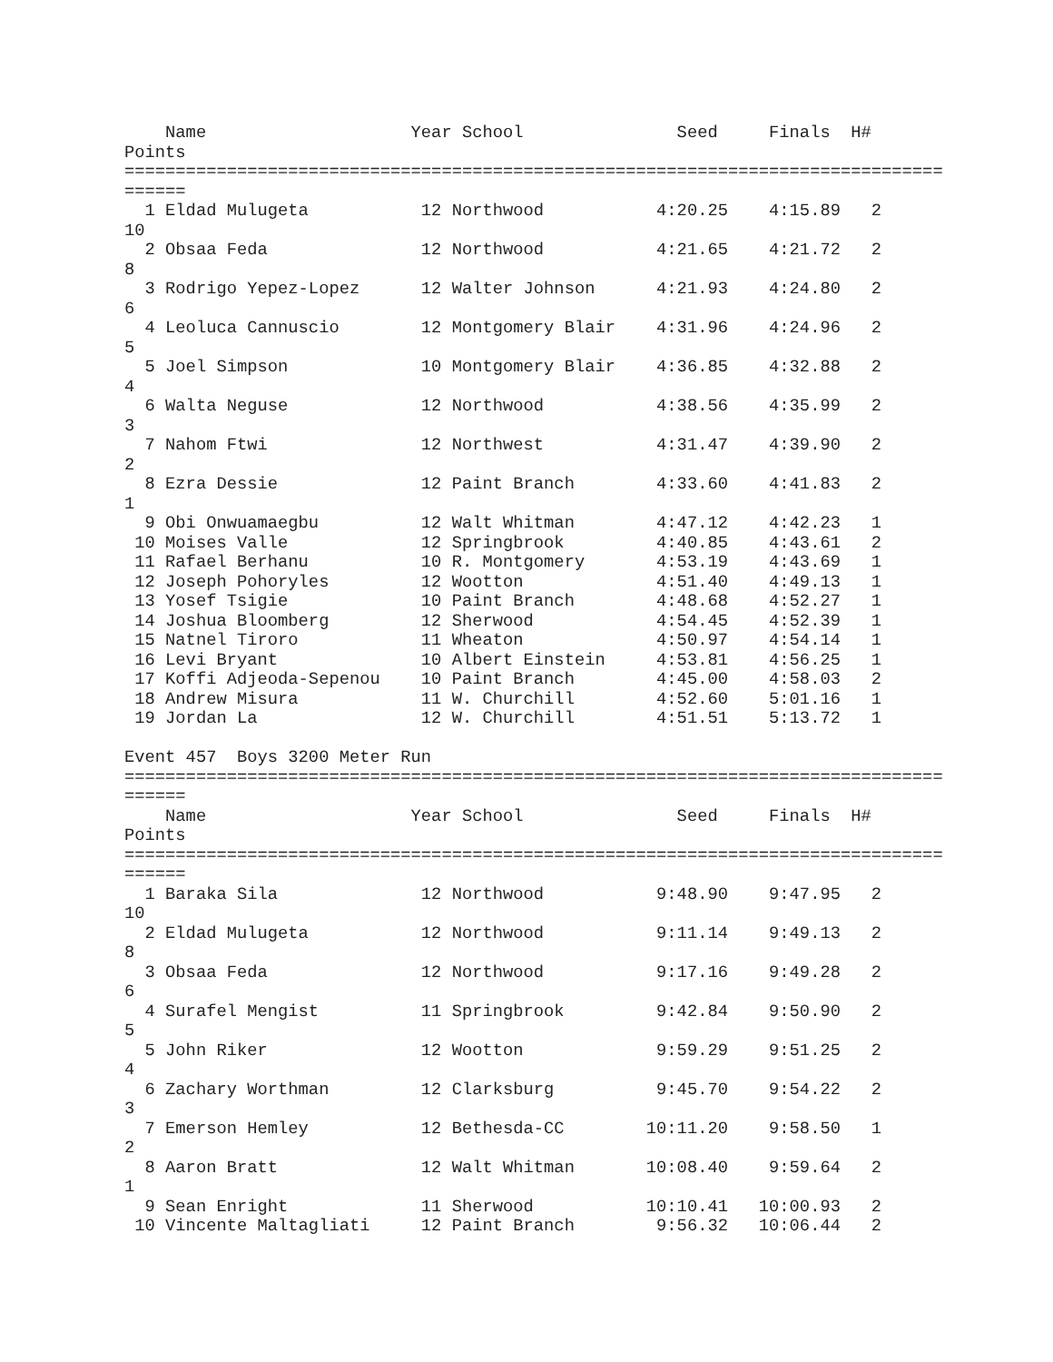Name                    Year School               Seed     Finals  H#
Points
================================================================================
======
  1 Eldad Mulugeta           12 Northwood           4:20.25    4:15.89   2
10
  2 Obsaa Feda               12 Northwood           4:21.65    4:21.72   2
8
  3 Rodrigo Yepez-Lopez      12 Walter Johnson      4:21.93    4:24.80   2
6
  4 Leoluca Cannuscio        12 Montgomery Blair    4:31.96    4:24.96   2
5
  5 Joel Simpson             10 Montgomery Blair    4:36.85    4:32.88   2
4
  6 Walta Neguse             12 Northwood           4:38.56    4:35.99   2
3
  7 Nahom Ftwi               12 Northwest           4:31.47    4:39.90   2
2
  8 Ezra Dessie              12 Paint Branch        4:33.60    4:41.83   2
1
  9 Obi Onwuamaegbu          12 Walt Whitman        4:47.12    4:42.23   1
 10 Moises Valle             12 Springbrook         4:40.85    4:43.61   2
 11 Rafael Berhanu           10 R. Montgomery       4:53.19    4:43.69   1
 12 Joseph Pohoryles         12 Wootton             4:51.40    4:49.13   1
 13 Yosef Tsigie             10 Paint Branch        4:48.68    4:52.27   1
 14 Joshua Bloomberg         12 Sherwood            4:54.45    4:52.39   1
 15 Natnel Tiroro            11 Wheaton             4:50.97    4:54.14   1
 16 Levi Bryant              10 Albert Einstein     4:53.81    4:56.25   1
 17 Koffi Adjeoda-Sepenou    10 Paint Branch        4:45.00    4:58.03   2
 18 Andrew Misura            11 W. Churchill        4:52.60    5:01.16   1
 19 Jordan La                12 W. Churchill        4:51.51    5:13.72   1

Event 457  Boys 3200 Meter Run
================================================================================
======
    Name                    Year School               Seed     Finals  H#
Points
================================================================================
======
  1 Baraka Sila              12 Northwood           9:48.90    9:47.95   2
10
  2 Eldad Mulugeta           12 Northwood           9:11.14    9:49.13   2
8
  3 Obsaa Feda               12 Northwood           9:17.16    9:49.28   2
6
  4 Surafel Mengist          11 Springbrook         9:42.84    9:50.90   2
5
  5 John Riker               12 Wootton             9:59.29    9:51.25   2
4
  6 Zachary Worthman         12 Clarksburg          9:45.70    9:54.22   2
3
  7 Emerson Hemley           12 Bethesda-CC        10:11.20    9:58.50   1
2
  8 Aaron Bratt              12 Walt Whitman       10:08.40    9:59.64   2
1
  9 Sean Enright             11 Sherwood           10:10.41   10:00.93   2
 10 Vincente Maltagliati     12 Paint Branch        9:56.32   10:06.44   2